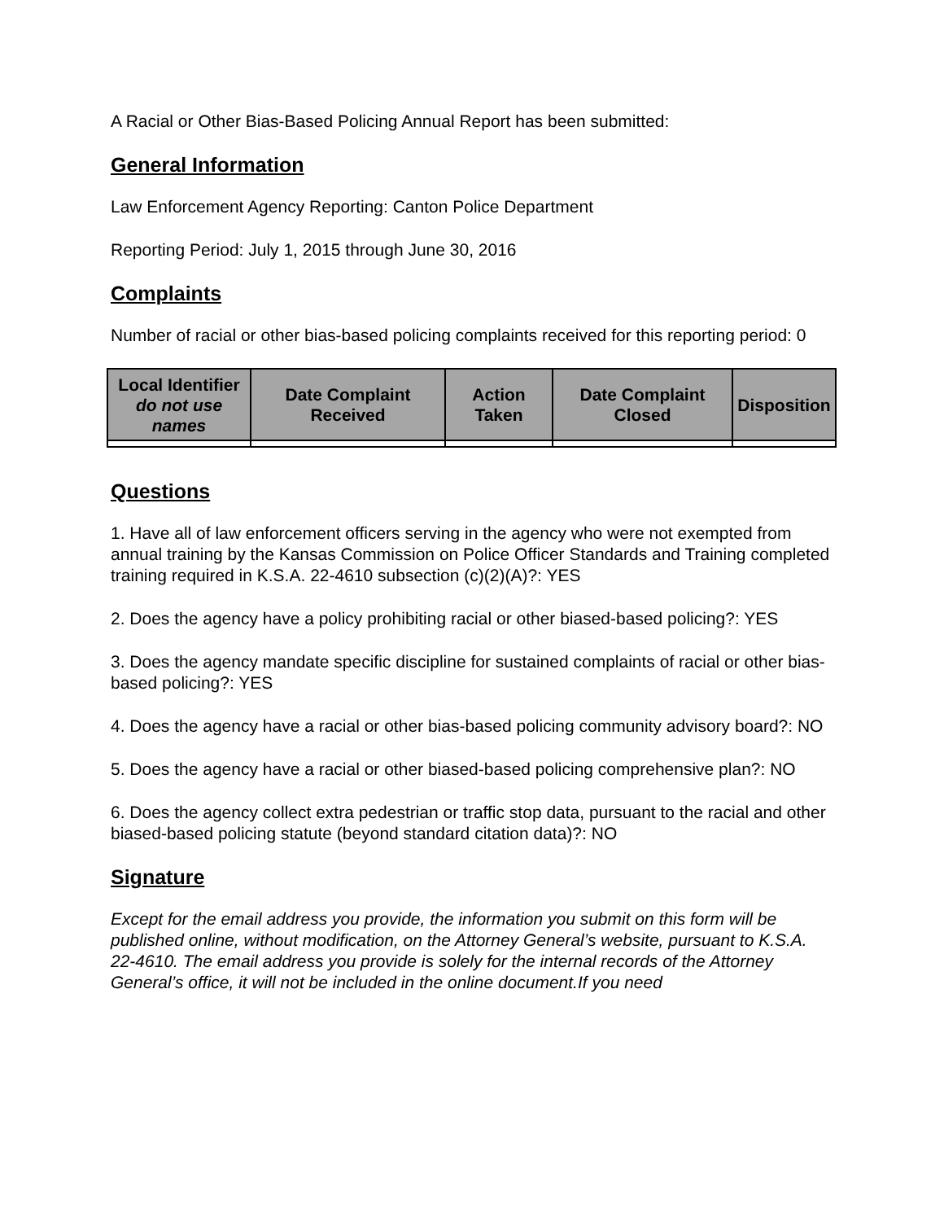A Racial or Other Bias-Based Policing Annual Report has been submitted:
General Information
Law Enforcement Agency Reporting: Canton Police Department
Reporting Period: July 1, 2015 through June 30, 2016
Complaints
Number of racial or other bias-based policing complaints received for this reporting period: 0
| Local Identifier do not use names | Date Complaint Received | Action Taken | Date Complaint Closed | Disposition |
| --- | --- | --- | --- | --- |
Questions
1. Have all of law enforcement officers serving in the agency who were not exempted from annual training by the Kansas Commission on Police Officer Standards and Training completed training required in K.S.A. 22-4610 subsection (c)(2)(A)?: YES
2. Does the agency have a policy prohibiting racial or other biased-based policing?: YES
3. Does the agency mandate specific discipline for sustained complaints of racial or other bias-based policing?: YES
4. Does the agency have a racial or other bias-based policing community advisory board?: NO
5. Does the agency have a racial or other biased-based policing comprehensive plan?: NO
6. Does the agency collect extra pedestrian or traffic stop data, pursuant to the racial and other biased-based policing statute (beyond standard citation data)?: NO
Signature
Except for the email address you provide, the information you submit on this form will be published online, without modification, on the Attorney General’s website, pursuant to K.S.A. 22-4610. The email address you provide is solely for the internal records of the Attorney General’s office, it will not be included in the online document.If you need